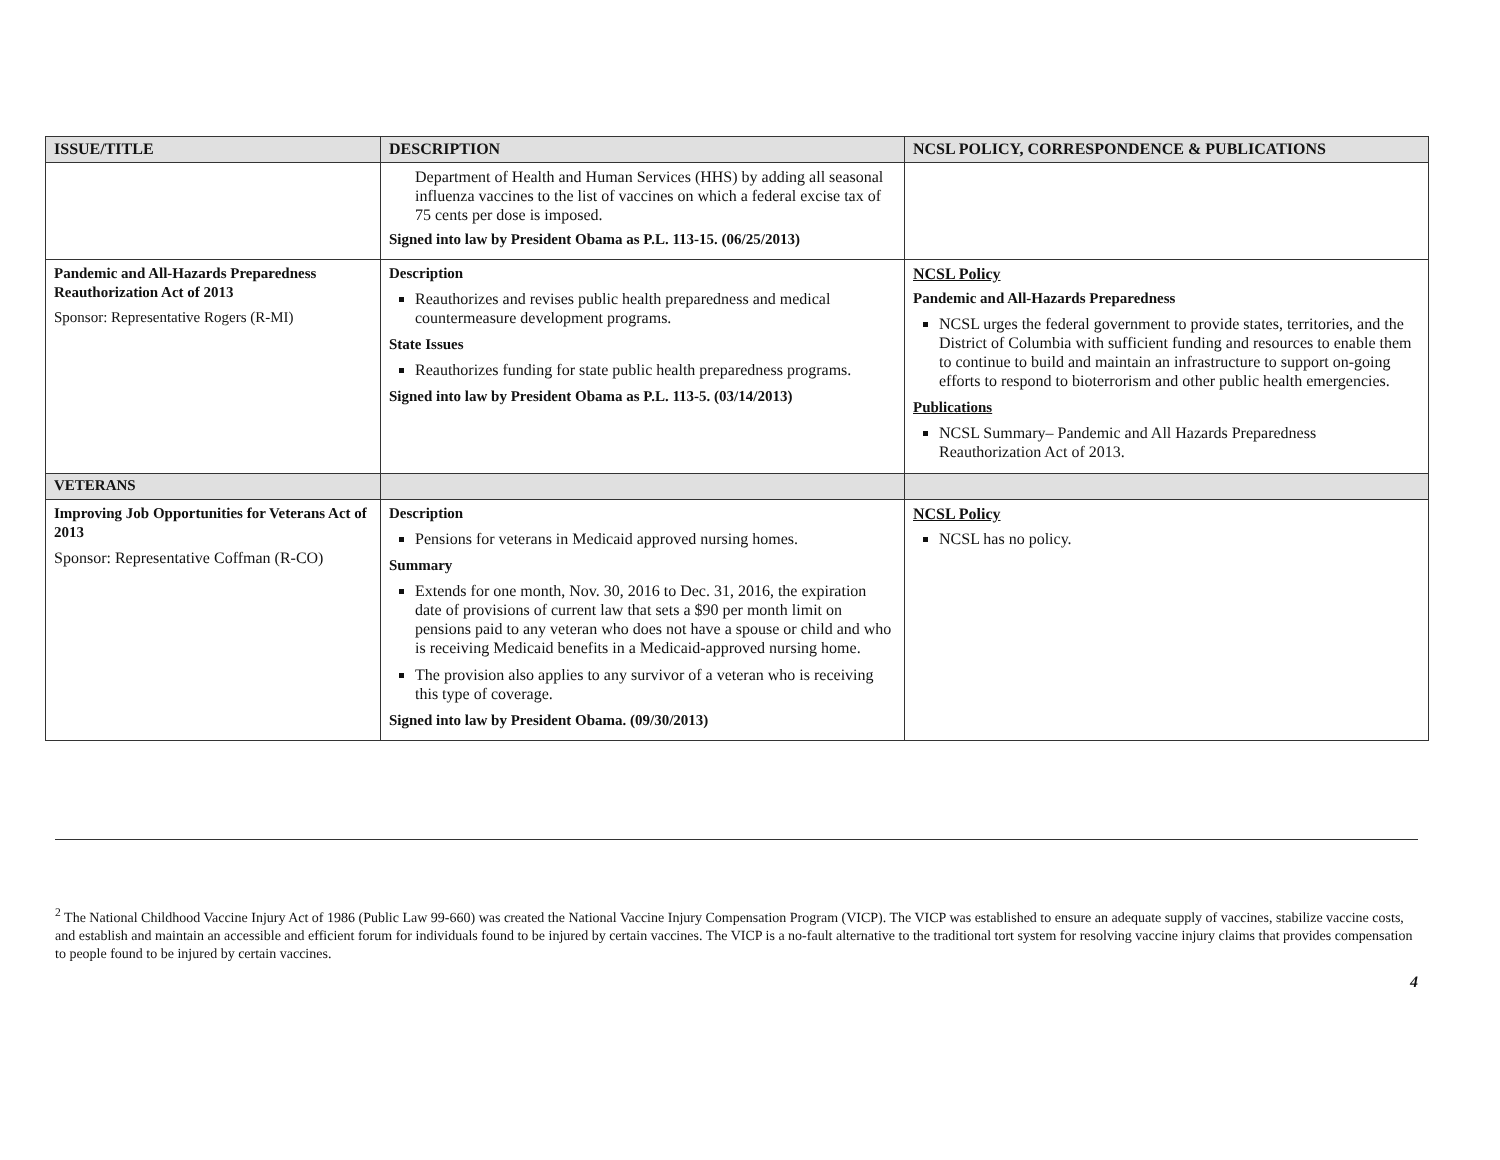| ISSUE/TITLE | DESCRIPTION | NCSL POLICY, CORRESPONDENCE & PUBLICATIONS |
| --- | --- | --- |
| | Department of Health and Human Services (HHS) by adding all seasonal influenza vaccines to the list of vaccines on which a federal excise tax of 75 cents per dose is imposed. Signed into law by President Obama as P.L. 113-15. (06/25/2013) | |
| Pandemic and All-Hazards Preparedness Reauthorization Act of 2013 Sponsor: Representative Rogers (R-MI) | Description Reauthorizes and revises public health preparedness and medical countermeasure development programs. State Issues Reauthorizes funding for state public health preparedness programs. Signed into law by President Obama as P.L. 113-5. (03/14/2013) | NCSL Policy Pandemic and All-Hazards Preparedness NCSL urges the federal government to provide states, territories, and the District of Columbia with sufficient funding and resources to enable them to continue to build and maintain an infrastructure to support on-going efforts to respond to bioterrorism and other public health emergencies. Publications NCSL Summary– Pandemic and All Hazards Preparedness Reauthorization Act of 2013. |
| VETERANS | | |
| Improving Job Opportunities for Veterans Act of 2013 Sponsor: Representative Coffman (R-CO) | Description Pensions for veterans in Medicaid approved nursing homes. Summary Extends for one month, Nov. 30, 2016 to Dec. 31, 2016, the expiration date of provisions of current law that sets a $90 per month limit on pensions paid to any veteran who does not have a spouse or child and who is receiving Medicaid benefits in a Medicaid-approved nursing home. The provision also applies to any survivor of a veteran who is receiving this type of coverage. Signed into law by President Obama. (09/30/2013) | NCSL Policy NCSL has no policy. |
<sup>2</sup> The National Childhood Vaccine Injury Act of 1986 (Public Law 99-660) was created the National Vaccine Injury Compensation Program (VICP). The VICP was established to ensure an adequate supply of vaccines, stabilize vaccine costs, and establish and maintain an accessible and efficient forum for individuals found to be injured by certain vaccines. The VICP is a no-fault alternative to the traditional tort system for resolving vaccine injury claims that provides compensation to people found to be injured by certain vaccines.
4